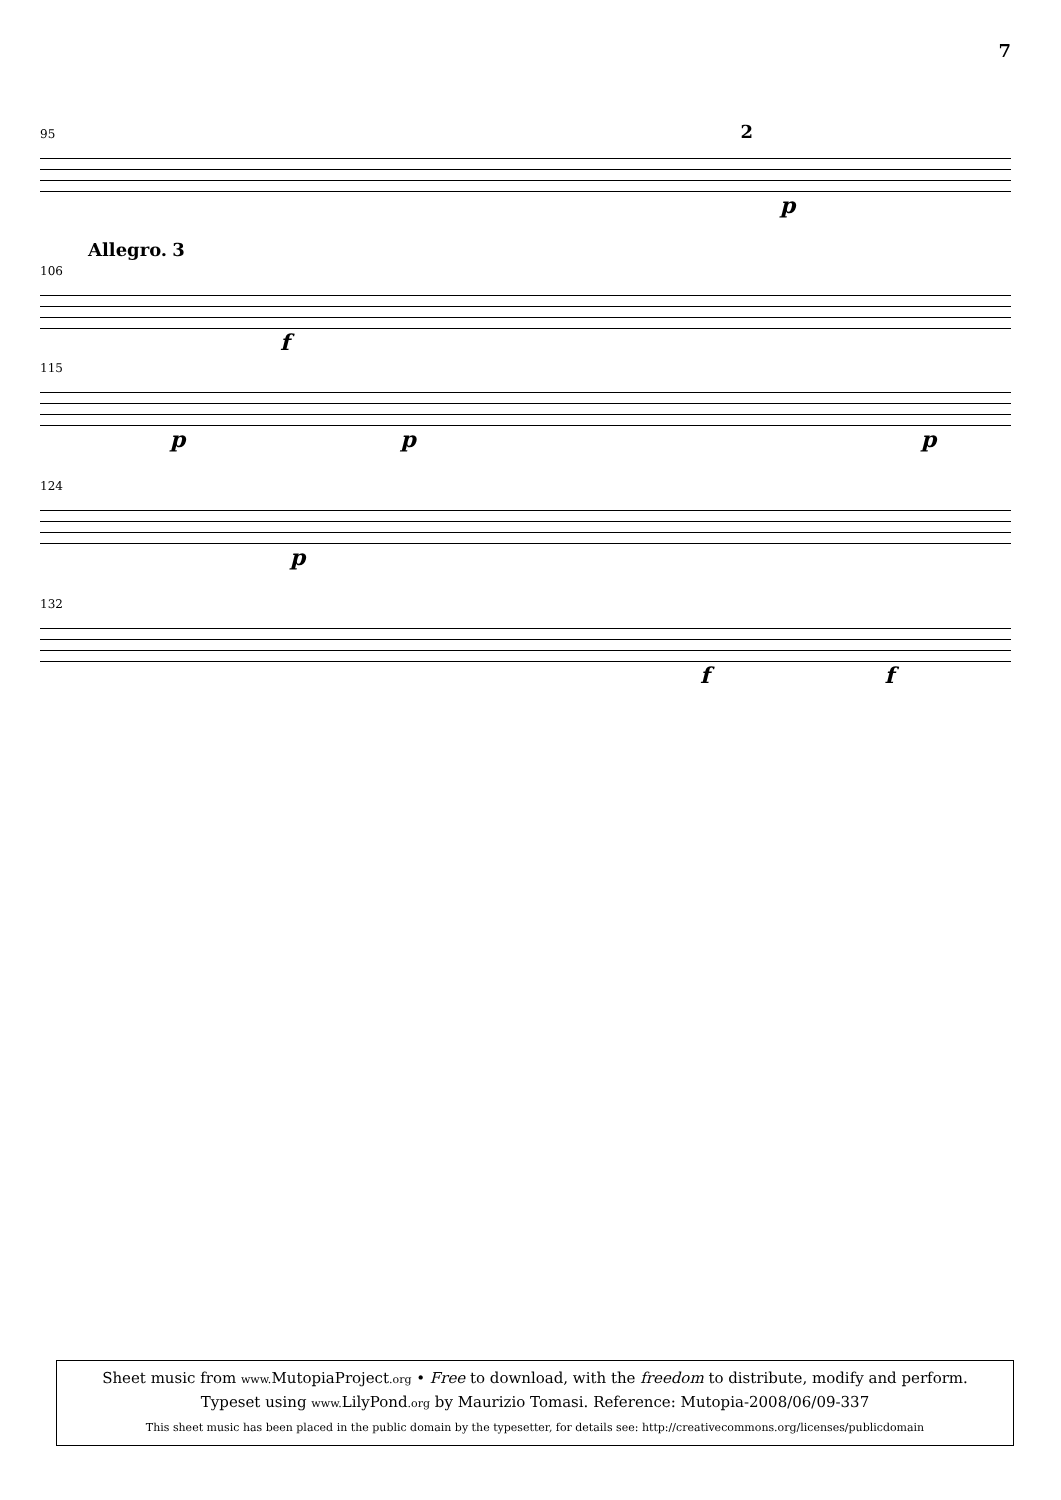7
95 2
p
Allegro. 3
106
f
115
p p p
124
p
132
f f
Sheet music from www. MutopiaProject.org • Free to download, with the freedom to distribute, modify and perform.
Typeset using www. LilyPond.org by Maurizio Tomasi. Reference: Mutopia-2008/06/09-337
This sheet music has been placed in the public domain by the typesetter, for details see: http://creativecommons.org/licenses/publicdomain